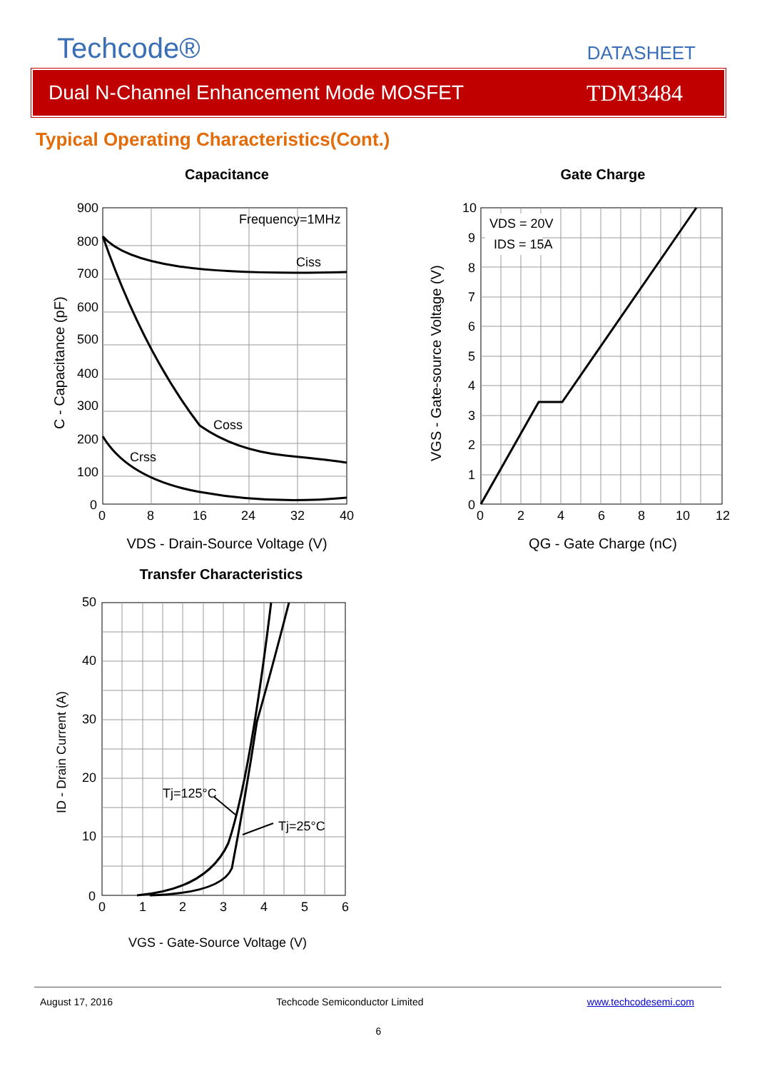Techcode®
DATASHEET
Dual N-Channel Enhancement Mode MOSFET TDM3484
Typical Operating Characteristics(Cont.)
Capacitance
900
800
700
600
500
400
300
200
100
0
0
8
16
24
32
40
Frequency=1MHz
Ciss
Coss
Crss
VDS - Drain-Source Voltage (V)
C - Capacitance (pF)
Gate Charge
VDS = 20V
IDS = 15A
10
9
8
7
6
5
4
3
2
1
0
0
2
4
6
8
10
12
QG - Gate Charge (nC)
VGS - Gate-source Voltage (V)
Transfer Characteristics
50
40
30
20
10
0
0
1
2
3
4
5
6
Tj=125°C
Tj=25°C
VGS - Gate-Source Voltage (V)
ID - Drain Current (A)
August 17, 2016 Techcode Semiconductor Limited www.techcodesemi.com
6